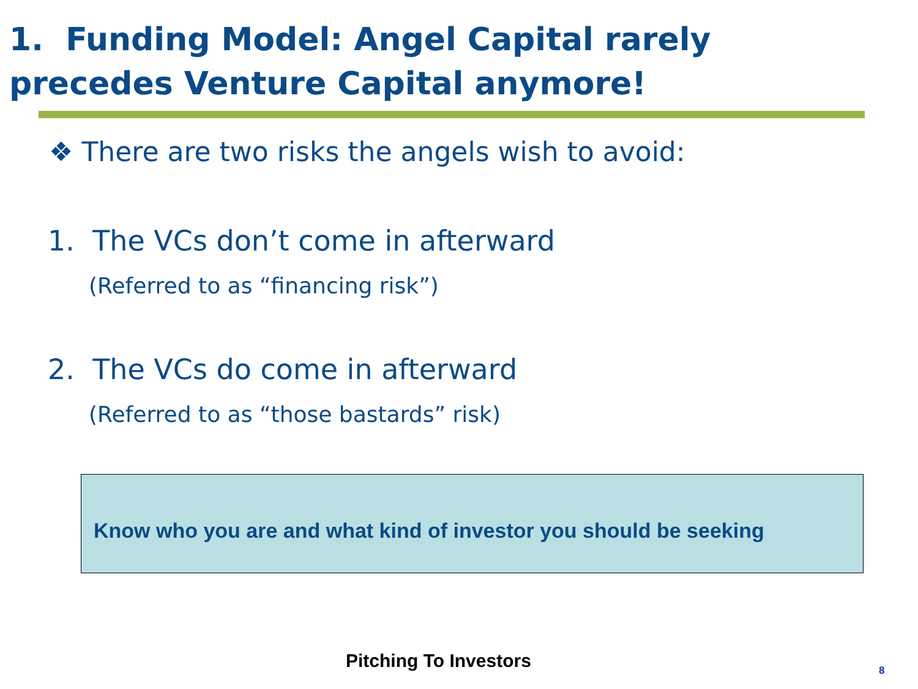1. Funding Model: Angel Capital rarely
precedes Venture Capital anymore!
❖ There are two risks the angels wish to avoid:
1. The VCs don’t come in afterward
(Referred to as “financing risk”)
2. The VCs do come in afterward
(Referred to as “those bastards” risk)
Know who you are and what kind of investor you should be seeking
Pitching To Investors 8